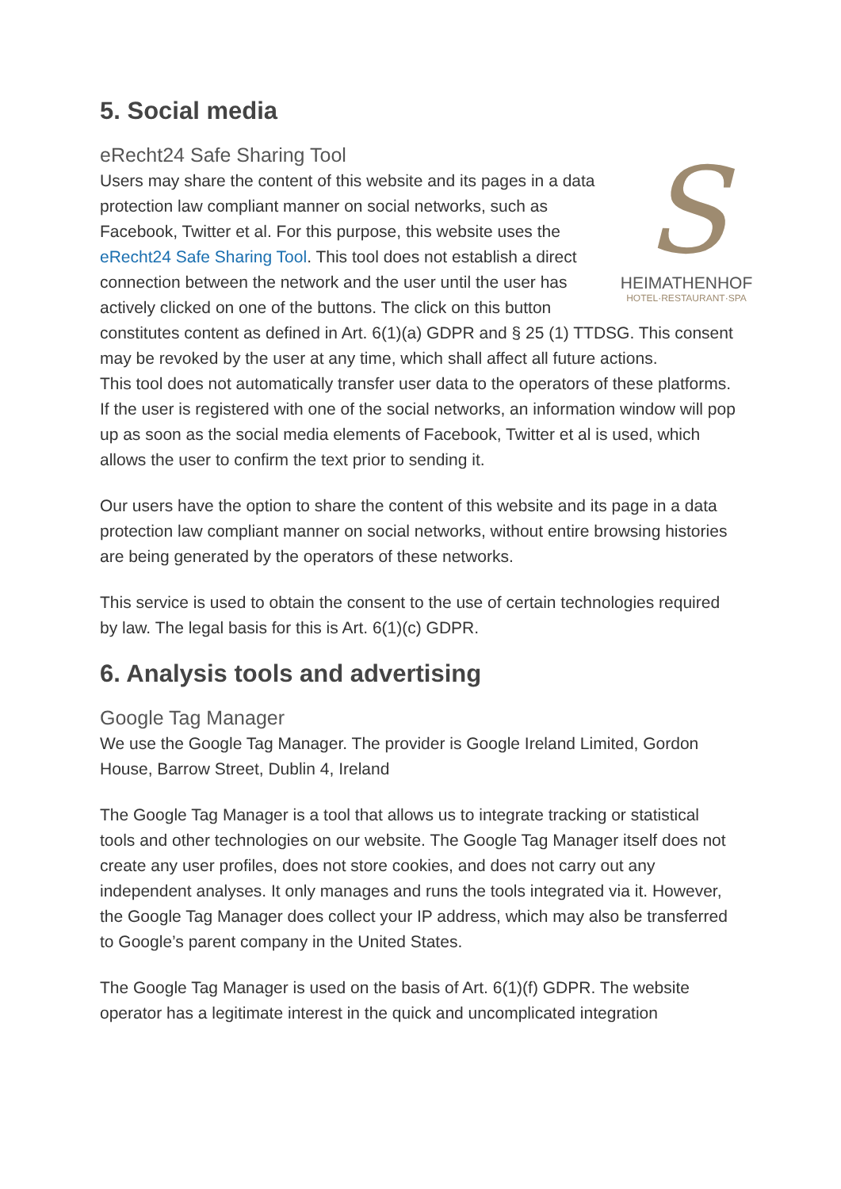5. Social media
S
HEIMATHENHOF
HOTEL·RESTAURANT·SPA
eRecht24 Safe Sharing Tool
Users may share the content of this website and its pages in a data protection law compliant manner on social networks, such as Facebook, Twitter et al. For this purpose, this website uses the eRecht24 Safe Sharing Tool. This tool does not establish a direct connection between the network and the user until the user has actively clicked on one of the buttons. The click on this button constitutes content as defined in Art. 6(1)(a) GDPR and § 25 (1) TTDSG. This consent may be revoked by the user at any time, which shall affect all future actions.
This tool does not automatically transfer user data to the operators of these platforms. If the user is registered with one of the social networks, an information window will pop up as soon as the social media elements of Facebook, Twitter et al is used, which allows the user to confirm the text prior to sending it.
Our users have the option to share the content of this website and its page in a data protection law compliant manner on social networks, without entire browsing histories are being generated by the operators of these networks.
This service is used to obtain the consent to the use of certain technologies required by law. The legal basis for this is Art. 6(1)(c) GDPR.
6. Analysis tools and advertising
Google Tag Manager
We use the Google Tag Manager. The provider is Google Ireland Limited, Gordon House, Barrow Street, Dublin 4, Ireland
The Google Tag Manager is a tool that allows us to integrate tracking or statistical tools and other technologies on our website. The Google Tag Manager itself does not create any user profiles, does not store cookies, and does not carry out any independent analyses. It only manages and runs the tools integrated via it. However, the Google Tag Manager does collect your IP address, which may also be transferred to Google’s parent company in the United States.
The Google Tag Manager is used on the basis of Art. 6(1)(f) GDPR. The website operator has a legitimate interest in the quick and uncomplicated integration